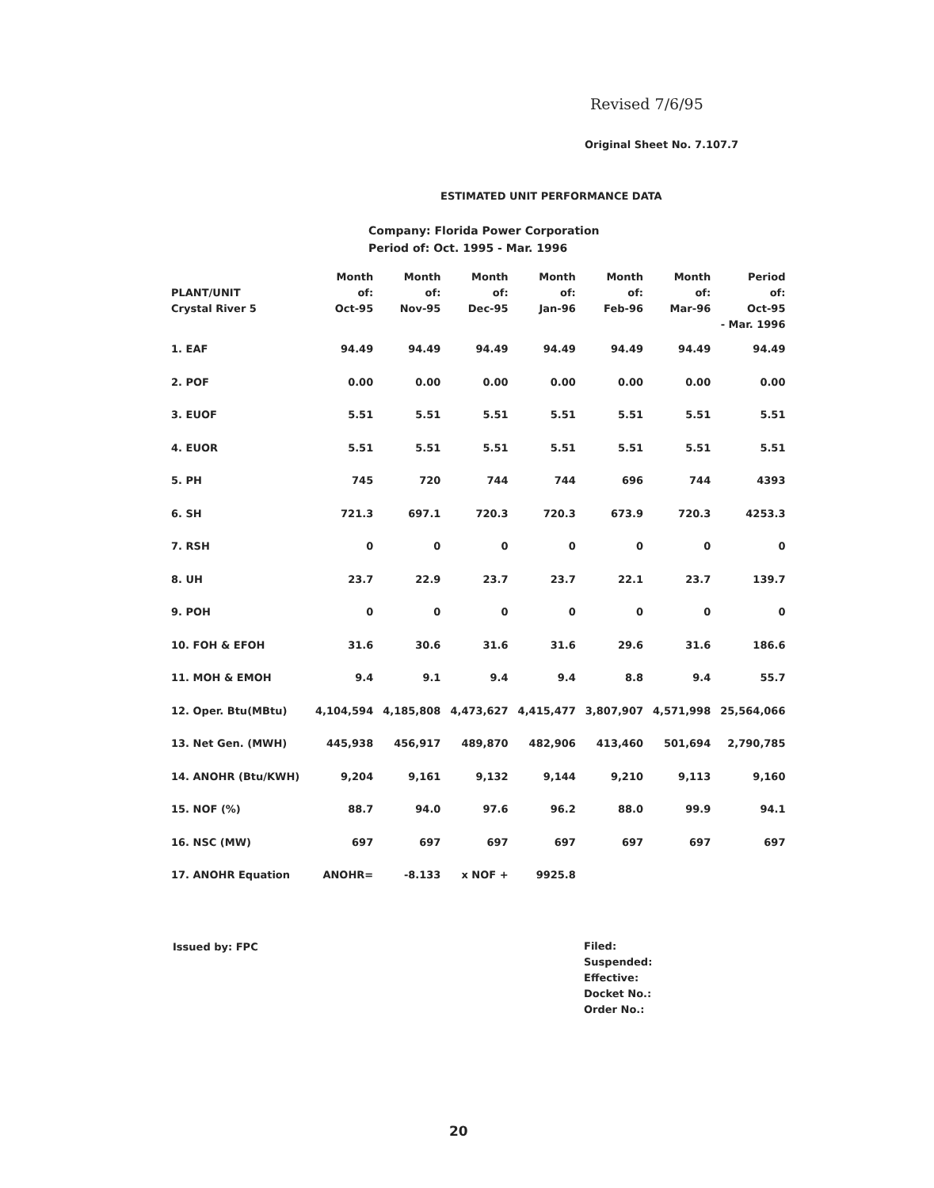Revised 7/6/95
Original Sheet No. 7.107.7
ESTIMATED UNIT PERFORMANCE DATA
Company: Florida Power Corporation
Period of: Oct. 1995 - Mar. 1996
| PLANT/UNIT Crystal River 5 | Month of: Oct-95 | Month of: Nov-95 | Month of: Dec-95 | Month of: Jan-96 | Month of: Feb-96 | Month of: Mar-96 | Period of: Oct-95 - Mar. 1996 |
| --- | --- | --- | --- | --- | --- | --- | --- |
| 1. EAF | 94.49 | 94.49 | 94.49 | 94.49 | 94.49 | 94.49 | 94.49 |
| 2. POF | 0.00 | 0.00 | 0.00 | 0.00 | 0.00 | 0.00 | 0.00 |
| 3. EUOF | 5.51 | 5.51 | 5.51 | 5.51 | 5.51 | 5.51 | 5.51 |
| 4. EUOR | 5.51 | 5.51 | 5.51 | 5.51 | 5.51 | 5.51 | 5.51 |
| 5. PH | 745 | 720 | 744 | 744 | 696 | 744 | 4393 |
| 6. SH | 721.3 | 697.1 | 720.3 | 720.3 | 673.9 | 720.3 | 4253.3 |
| 7. RSH | 0 | 0 | 0 | 0 | 0 | 0 | 0 |
| 8. UH | 23.7 | 22.9 | 23.7 | 23.7 | 22.1 | 23.7 | 139.7 |
| 9. POH | 0 | 0 | 0 | 0 | 0 | 0 | 0 |
| 10. FOH & EFOH | 31.6 | 30.6 | 31.6 | 31.6 | 29.6 | 31.6 | 186.6 |
| 11. MOH & EMOH | 9.4 | 9.1 | 9.4 | 9.4 | 8.8 | 9.4 | 55.7 |
| 12. Oper. Btu(MBtu) | 4,104,594 | 4,185,808 | 4,473,627 | 4,415,477 | 3,807,907 | 4,571,998 | 25,564,066 |
| 13. Net Gen. (MWH) | 445,938 | 456,917 | 489,870 | 482,906 | 413,460 | 501,694 | 2,790,785 |
| 14. ANOHR (Btu/KWH) | 9,204 | 9,161 | 9,132 | 9,144 | 9,210 | 9,113 | 9,160 |
| 15. NOF (%) | 88.7 | 94.0 | 97.6 | 96.2 | 88.0 | 99.9 | 94.1 |
| 16. NSC (MW) | 697 | 697 | 697 | 697 | 697 | 697 | 697 |
| 17. ANOHR Equation | ANOHR= | -8.133 | x NOF + | 9925.8 | | | |
Issued by: FPC
Filed:
Suspended:
Effective:
Docket No.:
Order No.:
20